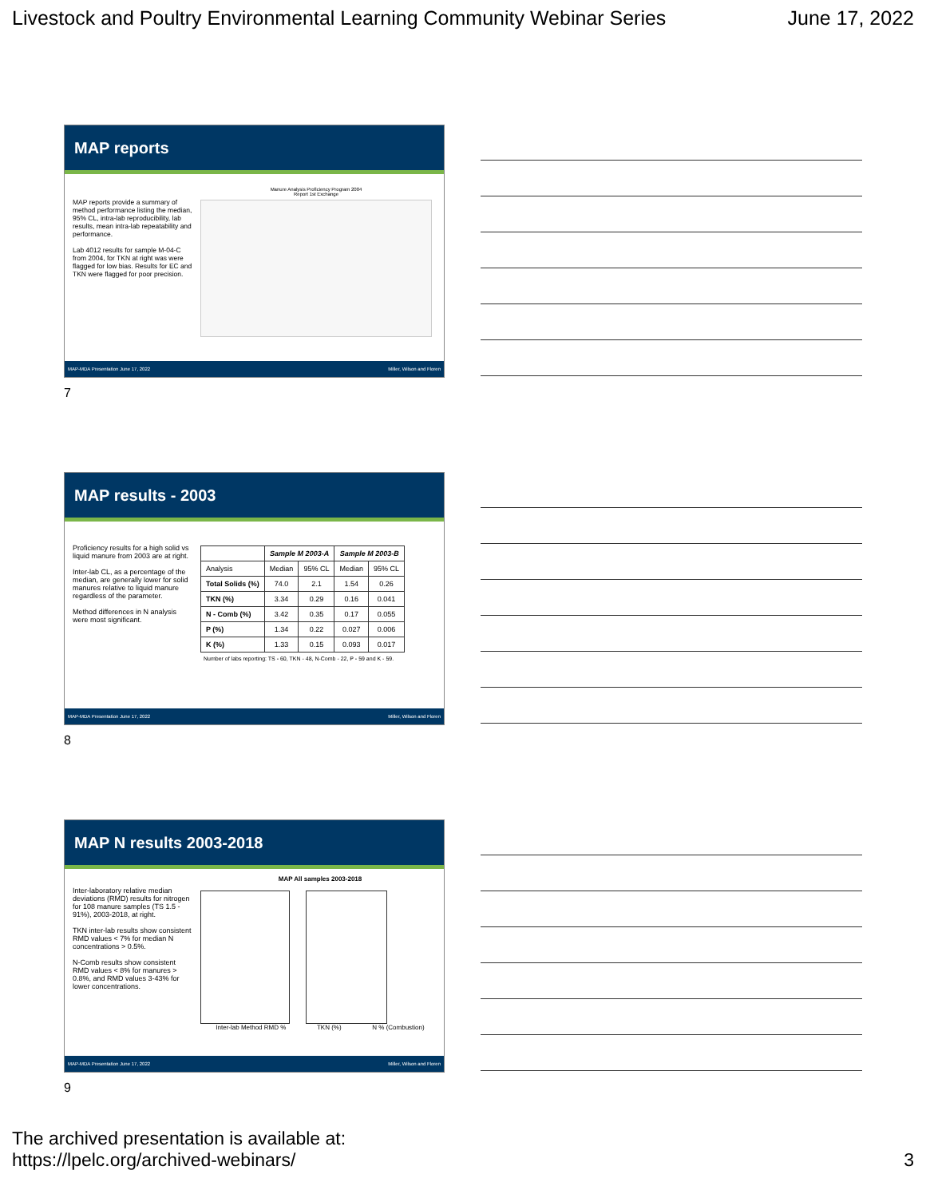Livestock and Poultry Environmental Learning Community Webinar Series June 17, 2022
MAP reports
MAP reports provide a summary of method performance listing the median, 95% CL, intra-lab reproducibility, lab results, mean intra-lab repeatability and performance.
Lab 4012 results for sample M-04-C from 2004, for TKN at right was were flagged for low bias. Results for EC and TKN were flagged for poor precision.
Manure Analysis Proficiency Program 2004
Report 1st Exchange
MAP-MDA Presentation June 17, 2022 Miller, Wilson and Floren
7
MAP results - 2003
Proficiency results for a high solid vs liquid manure from 2003 are at right.
Inter-lab CL, as a percentage of the median, are generally lower for solid manures relative to liquid manure regardless of the parameter.
Method differences in N analysis were most significant.
| | Sample M 2003-A | | Sample M 2003-B | |
| --- | --- | --- | --- | --- |
| Analysis | Median | 95% CL | Median | 95% CL |
| Total Solids (%) | 74.0 | 2.1 | 1.54 | 0.26 |
| TKN (%) | 3.34 | 0.29 | 0.16 | 0.041 |
| N - Comb (%) | 3.42 | 0.35 | 0.17 | 0.055 |
| P (%) | 1.34 | 0.22 | 0.027 | 0.006 |
| K (%) | 1.33 | 0.15 | 0.093 | 0.017 |
Number of labs reporting: TS - 60, TKN - 48, N-Comb - 22, P - 59 and K - 59.
MAP-MDA Presentation June 17, 2022 Miller, Wilson and Floren
8
MAP N results 2003-2018
Inter-laboratory relative median deviations (RMD) results for nitrogen for 108 manure samples (TS 1.5 - 91%), 2003-2018, at right.
TKN inter-lab results show consistent RMD values < 7% for median N concentrations > 0.5%.
N-Comb results show consistent RMD values < 8% for manures > 0.8%, and RMD values 3-43% for lower concentrations.
MAP All samples 2003-2018
Inter-lab Method RMD % TKN (%) N % (Combustion)
MAP-MDA Presentation June 17, 2022 Miller, Wilson and Floren
9
The archived presentation is available at:
https://lpelc.org/archived-webinars/ 3